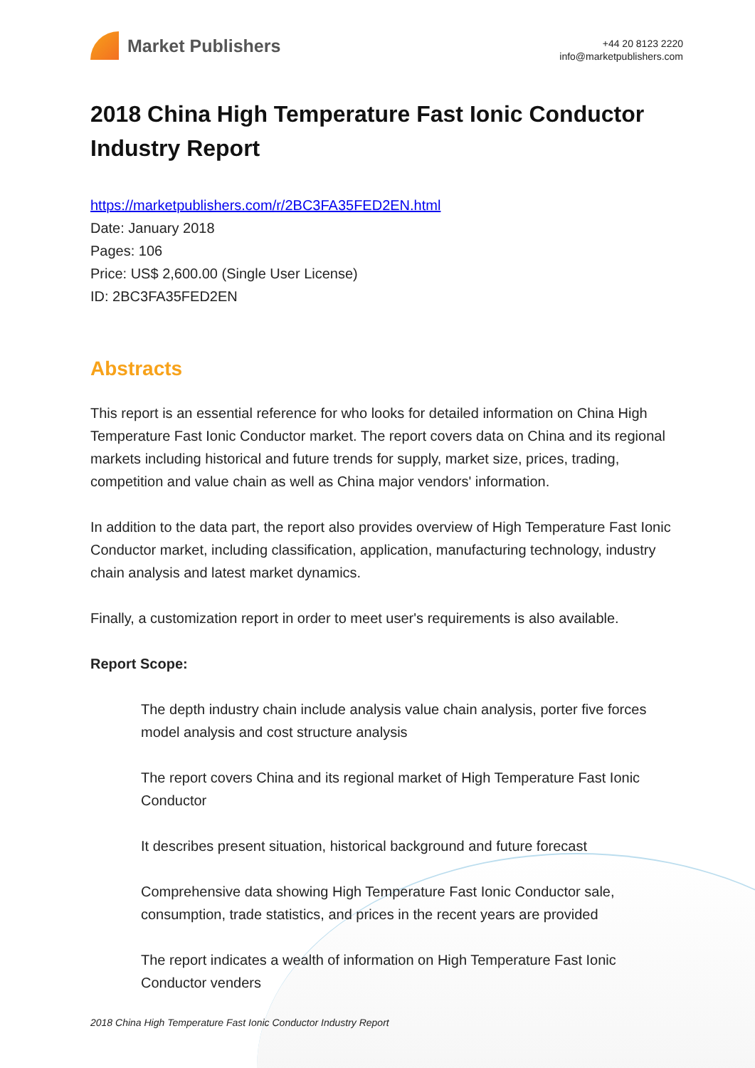Market Publishers
+44 20 8123 2220
info@marketpublishers.com
2018 China High Temperature Fast Ionic Conductor Industry Report
https://marketpublishers.com/r/2BC3FA35FED2EN.html
Date: January 2018
Pages: 106
Price: US$ 2,600.00 (Single User License)
ID: 2BC3FA35FED2EN
Abstracts
This report is an essential reference for who looks for detailed information on China High Temperature Fast Ionic Conductor market. The report covers data on China and its regional markets including historical and future trends for supply, market size, prices, trading, competition and value chain as well as China major vendors' information.
In addition to the data part, the report also provides overview of High Temperature Fast Ionic Conductor market, including classification, application, manufacturing technology, industry chain analysis and latest market dynamics.
Finally, a customization report in order to meet user's requirements is also available.
Report Scope:
The depth industry chain include analysis value chain analysis, porter five forces model analysis and cost structure analysis
The report covers China and its regional market of High Temperature Fast Ionic Conductor
It describes present situation, historical background and future forecast
Comprehensive data showing High Temperature Fast Ionic Conductor sale, consumption, trade statistics, and prices in the recent years are provided
The report indicates a wealth of information on High Temperature Fast Ionic Conductor venders
2018 China High Temperature Fast Ionic Conductor Industry Report